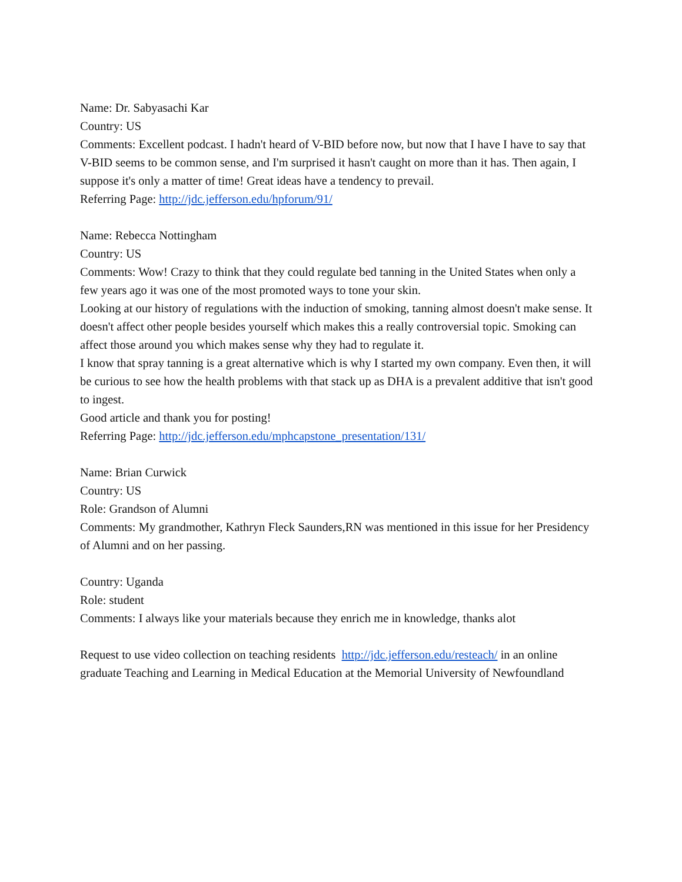Name: Dr. Sabyasachi Kar
Country: US
Comments: Excellent podcast. I hadn't heard of V-BID before now, but now that I have I have to say that V-BID seems to be common sense, and I'm surprised it hasn't caught on more than it has. Then again, I suppose it's only a matter of time! Great ideas have a tendency to prevail.
Referring Page: http://jdc.jefferson.edu/hpforum/91/
Name: Rebecca Nottingham
Country: US
Comments: Wow! Crazy to think that they could regulate bed tanning in the United States when only a few years ago it was one of the most promoted ways to tone your skin.
Looking at our history of regulations with the induction of smoking, tanning almost doesn't make sense. It doesn't affect other people besides yourself which makes this a really controversial topic. Smoking can affect those around you which makes sense why they had to regulate it.
I know that spray tanning is a great alternative which is why I started my own company. Even then, it will be curious to see how the health problems with that stack up as DHA is a prevalent additive that isn't good to ingest.
Good article and thank you for posting!
Referring Page: http://jdc.jefferson.edu/mphcapstone_presentation/131/
Name: Brian Curwick
Country: US
Role: Grandson of Alumni
Comments: My grandmother, Kathryn Fleck Saunders,RN was mentioned in this issue for her Presidency of Alumni and on her passing.
Country: Uganda
Role: student
Comments: I always like your materials because they enrich me in knowledge, thanks alot
Request to use video collection on teaching residents http://jdc.jefferson.edu/resteach/ in an online graduate Teaching and Learning in Medical Education at the Memorial University of Newfoundland